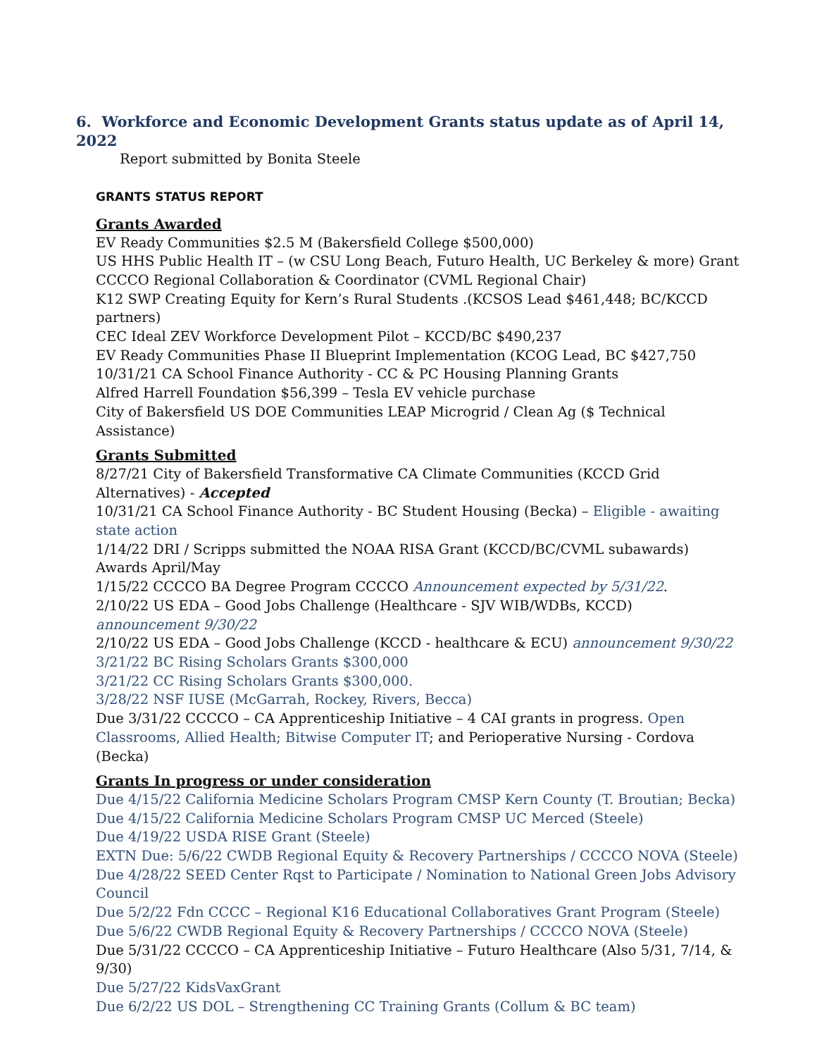6. Workforce and Economic Development Grants status update as of April 14, 2022
Report submitted by Bonita Steele
GRANTS STATUS REPORT
Grants Awarded
EV Ready Communities $2.5 M (Bakersfield College $500,000)
US HHS Public Health IT – (w CSU Long Beach, Futuro Health, UC Berkeley & more) Grant
CCCCO Regional Collaboration & Coordinator (CVML Regional Chair)
K12 SWP Creating Equity for Kern’s Rural Students .(KCSOS Lead $461,448; BC/KCCD partners)
CEC Ideal ZEV Workforce Development Pilot – KCCD/BC $490,237
EV Ready Communities Phase II Blueprint Implementation (KCOG Lead, BC $427,750
10/31/21 CA School Finance Authority - CC & PC Housing Planning Grants
Alfred Harrell Foundation $56,399 – Tesla EV vehicle purchase
City of Bakersfield US DOE Communities LEAP Microgrid / Clean Ag ($ Technical Assistance)
Grants Submitted
8/27/21 City of Bakersfield Transformative CA Climate Communities (KCCD Grid Alternatives) - Accepted
10/31/21 CA School Finance Authority - BC Student Housing (Becka) – Eligible - awaiting state action
1/14/22 DRI / Scripps submitted the NOAA RISA Grant (KCCD/BC/CVML subawards) Awards April/May
1/15/22 CCCCO BA Degree Program CCCCO Announcement expected by 5/31/22.
2/10/22 US EDA – Good Jobs Challenge (Healthcare - SJV WIB/WDBs, KCCD) announcement 9/30/22
2/10/22 US EDA – Good Jobs Challenge (KCCD - healthcare & ECU) announcement 9/30/22
3/21/22 BC Rising Scholars Grants $300,000
3/21/22 CC Rising Scholars Grants $300,000.
3/28/22 NSF IUSE (McGarrah, Rockey, Rivers, Becca)
Due 3/31/22 CCCCO – CA Apprenticeship Initiative – 4 CAI grants in progress. Open Classrooms, Allied Health; Bitwise Computer IT; and Perioperative Nursing - Cordova (Becka)
Grants In progress or under consideration
Due 4/15/22 California Medicine Scholars Program CMSP Kern County (T. Broutian; Becka)
Due 4/15/22 California Medicine Scholars Program CMSP UC Merced (Steele)
Due 4/19/22 USDA RISE Grant (Steele)
EXTN Due: 5/6/22 CWDB Regional Equity & Recovery Partnerships / CCCCO NOVA (Steele)
Due 4/28/22 SEED Center Rqst to Participate / Nomination to National Green Jobs Advisory Council
Due 5/2/22 Fdn CCCC – Regional K16 Educational Collaboratives Grant Program (Steele)
Due 5/6/22 CWDB Regional Equity & Recovery Partnerships / CCCCO NOVA (Steele)
Due 5/31/22 CCCCO – CA Apprenticeship Initiative – Futuro Healthcare (Also 5/31, 7/14, & 9/30)
Due 5/27/22 KidsVaxGrant
Due 6/2/22 US DOL – Strengthening CC Training Grants (Collum & BC team)